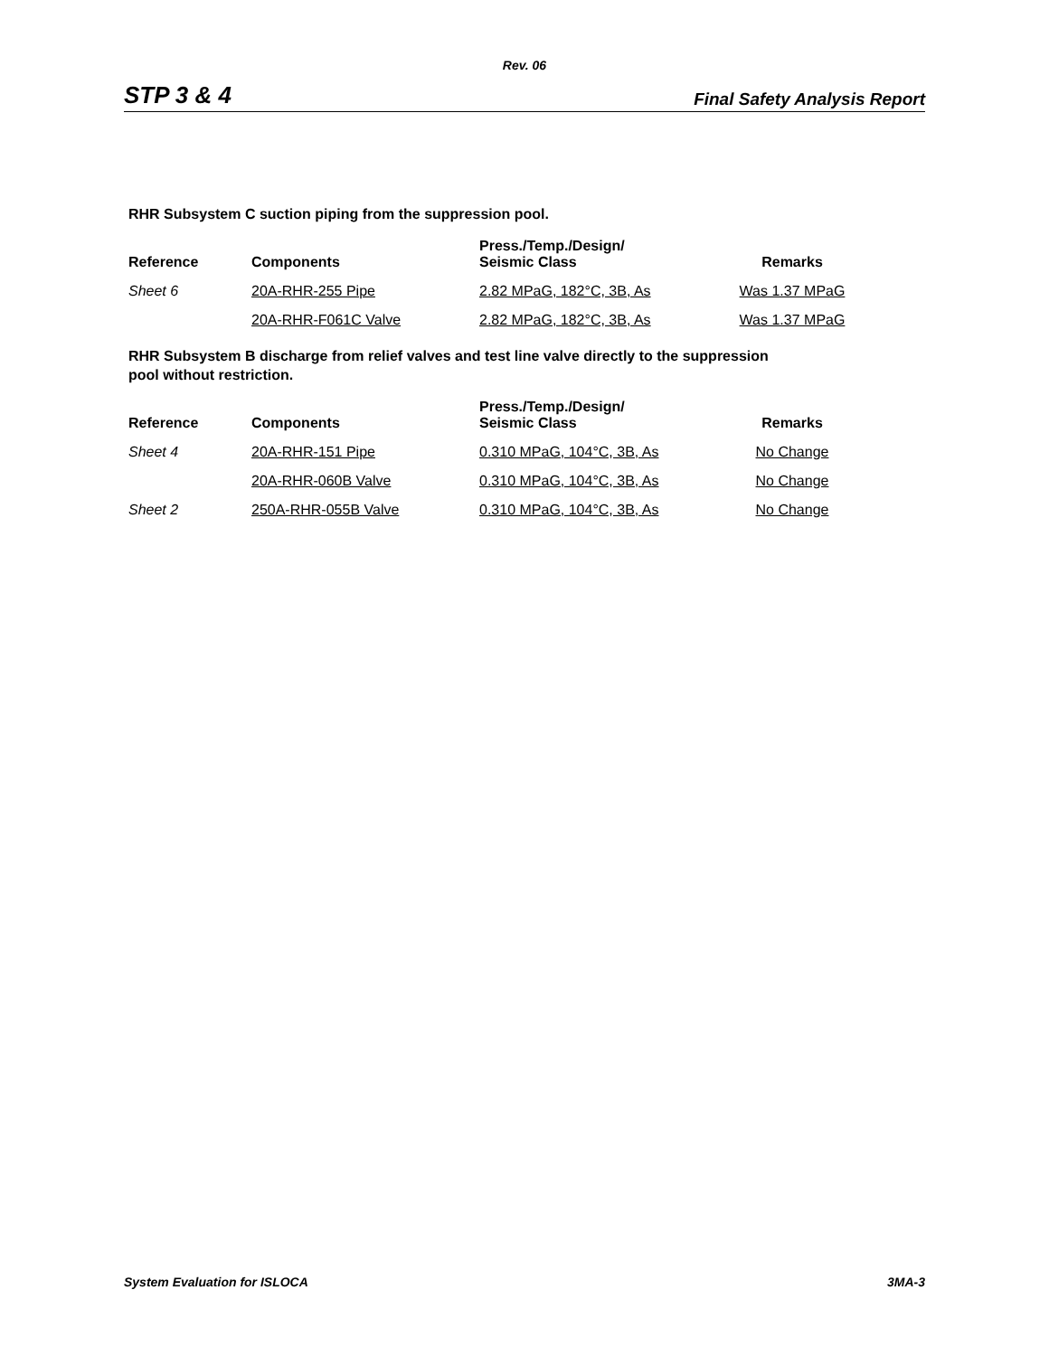Rev. 06
STP 3 & 4 Final Safety Analysis Report
RHR Subsystem C suction piping from the suppression pool.
| Reference | Components | Press./Temp./Design/ Seismic Class | Remarks |
| --- | --- | --- | --- |
| Sheet 6 | 20A-RHR-255 Pipe | 2.82 MPaG, 182°C, 3B, As | Was 1.37 MPaG |
| | 20A-RHR-F061C Valve | 2.82 MPaG, 182°C, 3B, As | Was 1.37 MPaG |
RHR Subsystem B discharge from relief valves and test line valve directly to the suppression
pool without restriction.
| Reference | Components | Press./Temp./Design/ Seismic Class | Remarks |
| --- | --- | --- | --- |
| Sheet 4 | 20A-RHR-151 Pipe | 0.310 MPaG, 104°C, 3B, As | No Change |
| | 20A-RHR-060B Valve | 0.310 MPaG, 104°C, 3B, As | No Change |
| Sheet 2 | 250A-RHR-055B Valve | 0.310 MPaG, 104°C, 3B, As | No Change |
System Evaluation for ISLOCA 3MA-3